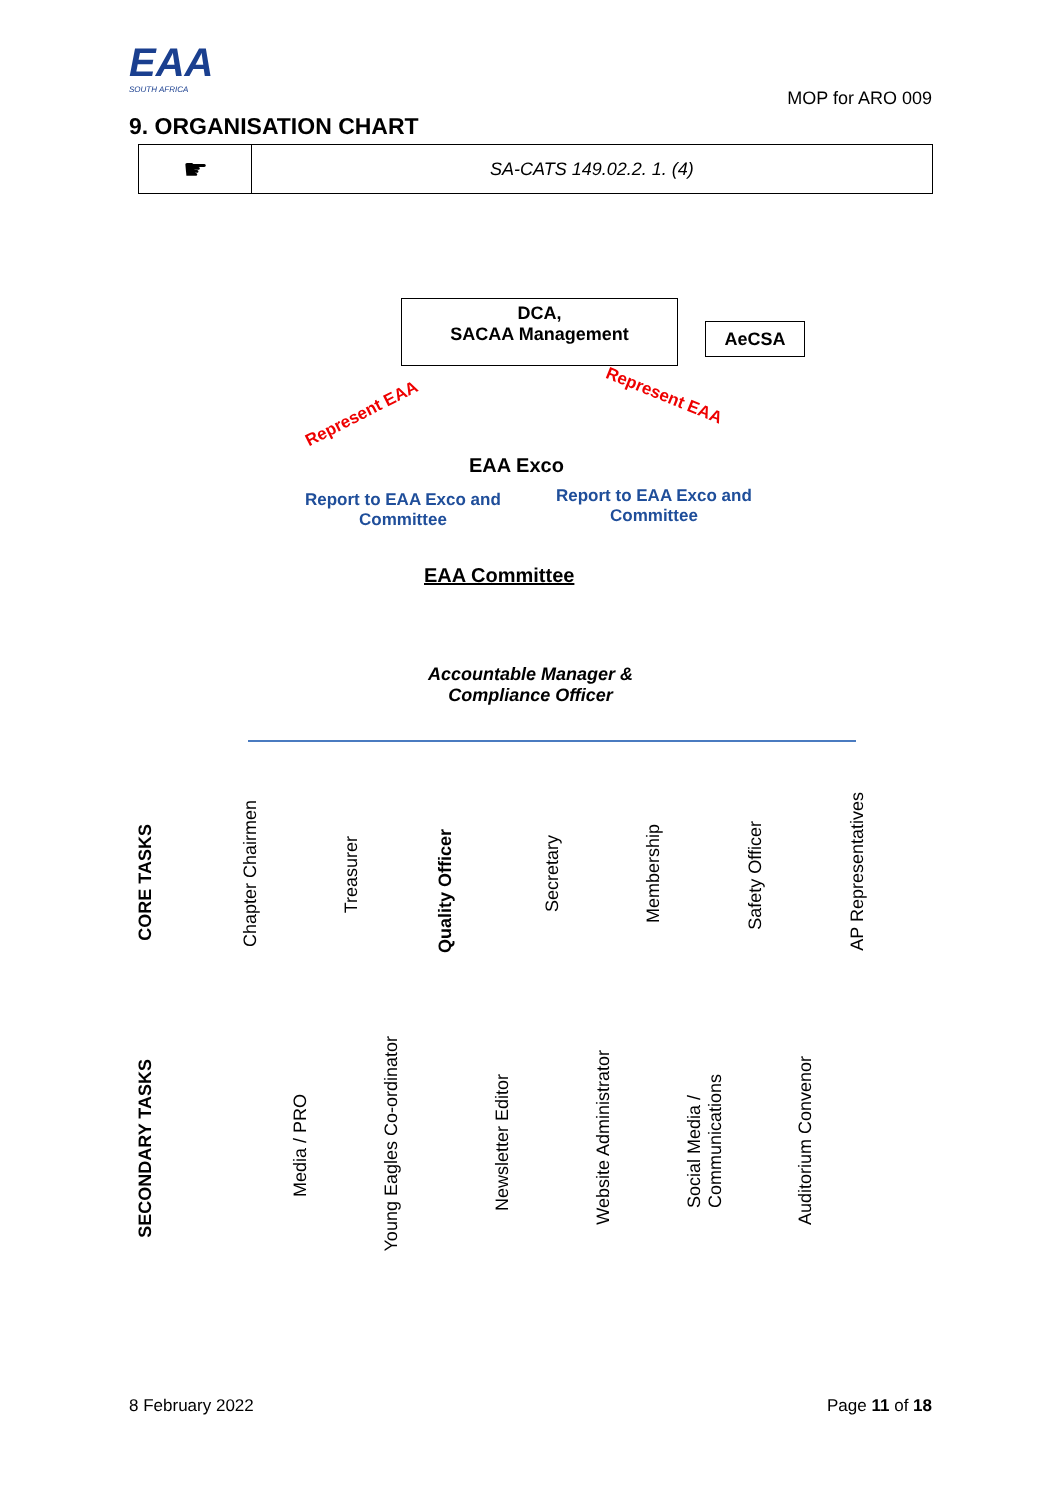EAA
SOUTH AFRICA
MOP for ARO 009
9. ORGANISATION CHART
| ☛ | SA-CATS 149.02.2. 1. (4) |
DCA,
SACAA Management
AeCSA
Represent EAA
Represent EAA
EAA Exco
Report to EAA Exco and
Committee
Report to EAA Exco and
Committee
EAA Committee
Accountable Manager &
Compliance Officer
CORE TASKS
SECONDARY TASKS
Chapter Chairmen
Treasurer
Quality Officer
Secretary
Membership
Safety Officer
AP Representatives
Media / PRO
Young Eagles Co-ordinator
Newsletter Editor
Website Administrator
Social Media /
Communications
Auditorium Convenor
8 February 2022 Page 11 of 18